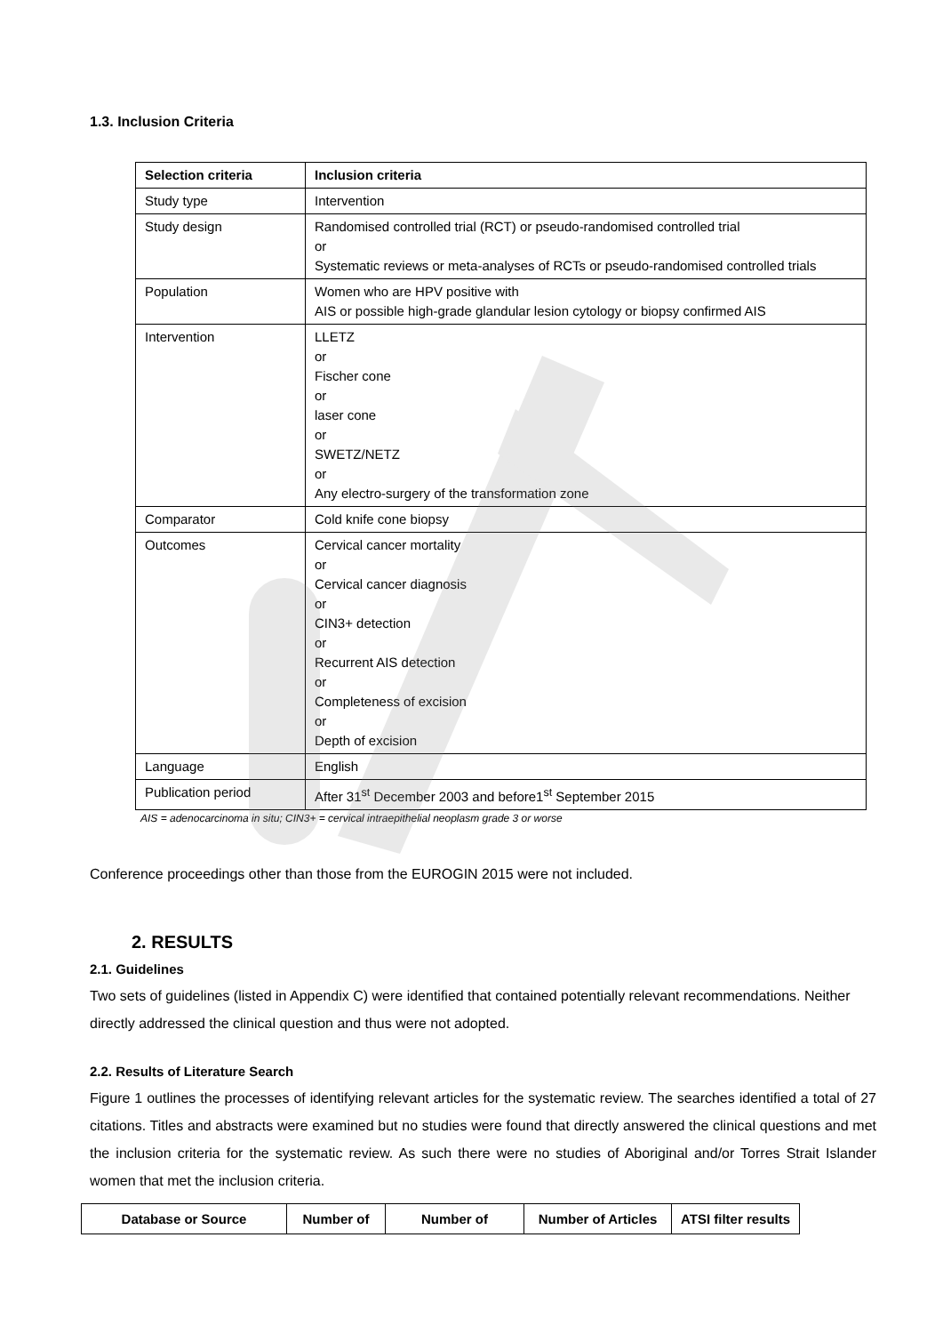1.3. Inclusion Criteria
| Selection criteria | Inclusion criteria |
| --- | --- |
| Study type | Intervention |
| Study design | Randomised controlled trial (RCT) or pseudo-randomised controlled trial or Systematic reviews or meta-analyses of RCTs or pseudo-randomised controlled trials |
| Population | Women who are HPV positive with AIS or possible high-grade glandular lesion cytology or biopsy confirmed AIS |
| Intervention | LLETZ or Fischer cone or laser cone or SWETZ/NETZ or Any electro-surgery of the transformation zone |
| Comparator | Cold knife cone biopsy |
| Outcomes | Cervical cancer mortality or Cervical cancer diagnosis or CIN3+ detection or Recurrent AIS detection or Completeness of excision or Depth of excision |
| Language | English |
| Publication period | After 31<sup>st</sup> December 2003 and before1<sup>st</sup> September 2015 |
AIS = adenocarcinoma in situ; CIN3+ = cervical intraepithelial neoplasm grade 3 or worse
Conference proceedings other than those from the EUROGIN 2015 were not included.
2. RESULTS
2.1. Guidelines
Two sets of guidelines (listed in Appendix C) were identified that contained potentially relevant recommendations. Neither directly addressed the clinical question and thus were not adopted.
2.2. Results of Literature Search
Figure 1 outlines the processes of identifying relevant articles for the systematic review. The searches identified a total of 27 citations. Titles and abstracts were examined but no studies were found that directly answered the clinical questions and met the inclusion criteria for the systematic review. As such there were no studies of Aboriginal and/or Torres Strait Islander women that met the inclusion criteria.
| Database or Source | Number of | Number of | Number of Articles | ATSI filter results |
| --- | --- | --- | --- | --- |